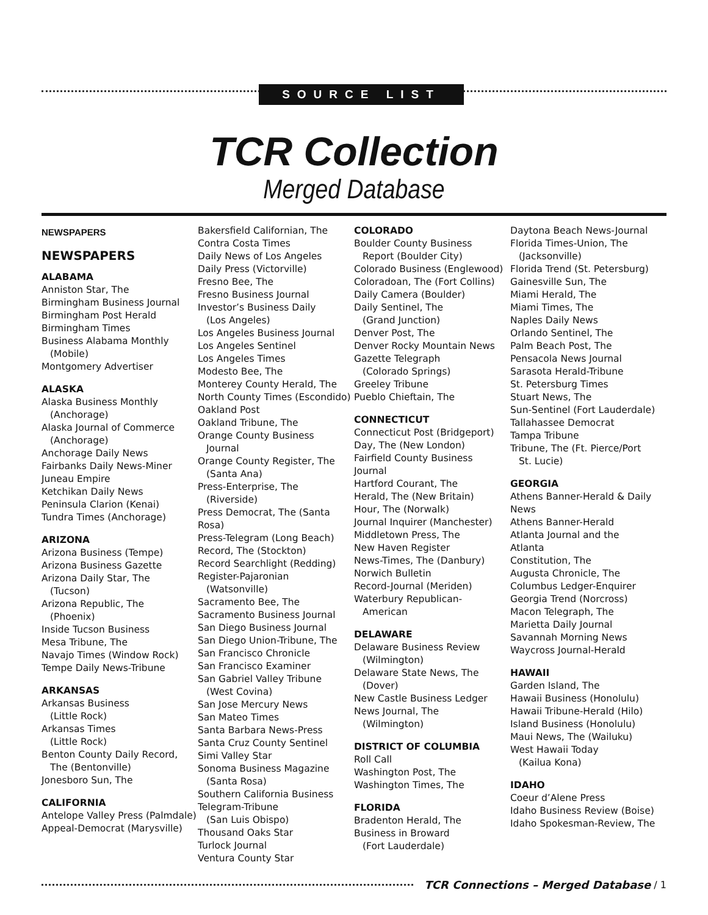SOURCE LIST
TCR Collection
Merged Database
NEWSPAPERS
NEWSPAPERS
ALABAMA
Anniston Star, The
Birmingham Business Journal
Birmingham Post Herald
Birmingham Times
Business Alabama Monthly
(Mobile)
Montgomery Advertiser
ALASKA
Alaska Business Monthly
(Anchorage)
Alaska Journal of Commerce
(Anchorage)
Anchorage Daily News
Fairbanks Daily News-Miner
Juneau Empire
Ketchikan Daily News
Peninsula Clarion (Kenai)
Tundra Times (Anchorage)
ARIZONA
Arizona Business (Tempe)
Arizona Business Gazette
Arizona Daily Star, The
(Tucson)
Arizona Republic, The
(Phoenix)
Inside Tucson Business
Mesa Tribune, The
Navajo Times (Window Rock)
Tempe Daily News-Tribune
ARKANSAS
Arkansas Business
(Little Rock)
Arkansas Times
(Little Rock)
Benton County Daily Record,
The (Bentonville)
Jonesboro Sun, The
CALIFORNIA
Antelope Valley Press (Palmdale)
Appeal-Democrat (Marysville)
Bakersfield Californian, The
Contra Costa Times
Daily News of Los Angeles
Daily Press (Victorville)
Fresno Bee, The
Fresno Business Journal
Investor’s Business Daily
(Los Angeles)
Los Angeles Business Journal
Los Angeles Sentinel
Los Angeles Times
Modesto Bee, The
Monterey County Herald, The
North County Times (Escondido)
Oakland Post
Oakland Tribune, The
Orange County Business
Journal
Orange County Register, The
(Santa Ana)
Press-Enterprise, The
(Riverside)
Press Democrat, The (Santa Rosa)
Press-Telegram (Long Beach)
Record, The (Stockton)
Record Searchlight (Redding)
Register-Pajaronian
(Watsonville)
Sacramento Bee, The
Sacramento Business Journal
San Diego Business Journal
San Diego Union-Tribune, The
San Francisco Chronicle
San Francisco Examiner
San Gabriel Valley Tribune
(West Covina)
San Jose Mercury News
San Mateo Times
Santa Barbara News-Press
Santa Cruz County Sentinel
Simi Valley Star
Sonoma Business Magazine
(Santa Rosa)
Southern California Business
Telegram-Tribune
(San Luis Obispo)
Thousand Oaks Star
Turlock Journal
Ventura County Star
COLORADO
Boulder County Business
Report (Boulder City)
Colorado Business (Englewood)
Coloradoan, The (Fort Collins)
Daily Camera (Boulder)
Daily Sentinel, The
(Grand Junction)
Denver Post, The
Denver Rocky Mountain News
Gazette Telegraph
(Colorado Springs)
Greeley Tribune
Pueblo Chieftain, The
CONNECTICUT
Connecticut Post (Bridgeport)
Day, The (New London)
Fairfield County Business
Journal
Hartford Courant, The
Herald, The (New Britain)
Hour, The (Norwalk)
Journal Inquirer (Manchester)
Middletown Press, The
New Haven Register
News-Times, The (Danbury)
Norwich Bulletin
Record-Journal (Meriden)
Waterbury Republican-
American
DELAWARE
Delaware Business Review
(Wilmington)
Delaware State News, The
(Dover)
New Castle Business Ledger
News Journal, The
(Wilmington)
DISTRICT OF COLUMBIA
Roll Call
Washington Post, The
Washington Times, The
FLORIDA
Bradenton Herald, The
Business in Broward
(Fort Lauderdale)
Daytona Beach News-Journal
Florida Times-Union, The
(Jacksonville)
Florida Trend (St. Petersburg)
Gainesville Sun, The
Miami Herald, The
Miami Times, The
Naples Daily News
Orlando Sentinel, The
Palm Beach Post, The
Pensacola News Journal
Sarasota Herald-Tribune
St. Petersburg Times
Stuart News, The
Sun-Sentinel (Fort Lauderdale)
Tallahassee Democrat
Tampa Tribune
Tribune, The (Ft. Pierce/Port
St. Lucie)
GEORGIA
Athens Banner-Herald & Daily News
Athens Banner-Herald
Atlanta Journal and the
Atlanta
Constitution, The
Augusta Chronicle, The
Columbus Ledger-Enquirer
Georgia Trend (Norcross)
Macon Telegraph, The
Marietta Daily Journal
Savannah Morning News
Waycross Journal-Herald
HAWAII
Garden Island, The
Hawaii Business (Honolulu)
Hawaii Tribune-Herald (Hilo)
Island Business (Honolulu)
Maui News, The (Wailuku)
West Hawaii Today
(Kailua Kona)
IDAHO
Coeur d’Alene Press
Idaho Business Review (Boise)
Idaho Spokesman-Review, The
TCR Connections – Merged Database / 1